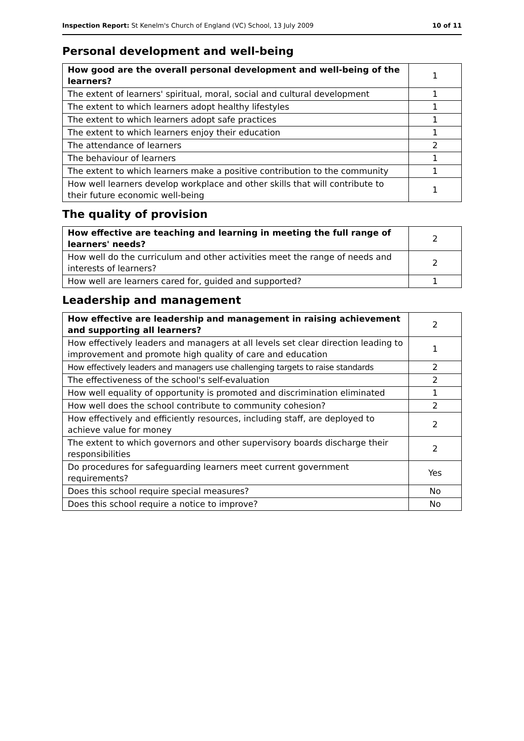Inspection Report: St Kenelm's Church of England (VC) School, 13 July 2009 10 of 11
Personal development and well-being
| How good are the overall personal development and well-being of the learners? | 1 |
| The extent of learners' spiritual, moral, social and cultural development | 1 |
| The extent to which learners adopt healthy lifestyles | 1 |
| The extent to which learners adopt safe practices | 1 |
| The extent to which learners enjoy their education | 1 |
| The attendance of learners | 2 |
| The behaviour of learners | 1 |
| The extent to which learners make a positive contribution to the community | 1 |
| How well learners develop workplace and other skills that will contribute to their future economic well-being | 1 |
The quality of provision
| How effective are teaching and learning in meeting the full range of learners' needs? | 2 |
| How well do the curriculum and other activities meet the range of needs and interests of learners? | 2 |
| How well are learners cared for, guided and supported? | 1 |
Leadership and management
| How effective are leadership and management in raising achievement and supporting all learners? | 2 |
| How effectively leaders and managers at all levels set clear direction leading to improvement and promote high quality of care and education | 1 |
| How effectively leaders and managers use challenging targets to raise standards | 2 |
| The effectiveness of the school's self-evaluation | 2 |
| How well equality of opportunity is promoted and discrimination eliminated | 1 |
| How well does the school contribute to community cohesion? | 2 |
| How effectively and efficiently resources, including staff, are deployed to achieve value for money | 2 |
| The extent to which governors and other supervisory boards discharge their responsibilities | 2 |
| Do procedures for safeguarding learners meet current government requirements? | Yes |
| Does this school require special measures? | No |
| Does this school require a notice to improve? | No |